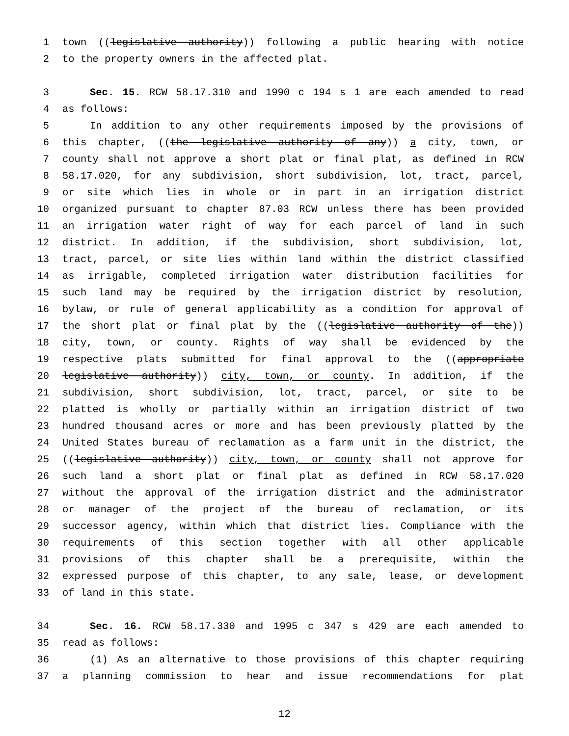1 town ((legislative authority)) following a public hearing with notice
2 to the property owners in the affected plat.
3 Sec. 15. RCW 58.17.310 and 1990 c 194 s 1 are each amended to read
4 as follows:
5 In addition to any other requirements imposed by the provisions of
6 this chapter, ((the legislative authority of any)) a city, town, or
7 county shall not approve a short plat or final plat, as defined in RCW
8 58.17.020, for any subdivision, short subdivision, lot, tract, parcel,
9 or site which lies in whole or in part in an irrigation district
10 organized pursuant to chapter 87.03 RCW unless there has been provided
11 an irrigation water right of way for each parcel of land in such
12 district. In addition, if the subdivision, short subdivision, lot,
13 tract, parcel, or site lies within land within the district classified
14 as irrigable, completed irrigation water distribution facilities for
15 such land may be required by the irrigation district by resolution,
16 bylaw, or rule of general applicability as a condition for approval of
17 the short plat or final plat by the ((legislative authority of the))
18 city, town, or county. Rights of way shall be evidenced by the
19 respective plats submitted for final approval to the ((appropriate
20 legislative authority)) city, town, or county. In addition, if the
21 subdivision, short subdivision, lot, tract, parcel, or site to be
22 platted is wholly or partially within an irrigation district of two
23 hundred thousand acres or more and has been previously platted by the
24 United States bureau of reclamation as a farm unit in the district, the
25 ((legislative authority)) city, town, or county shall not approve for
26 such land a short plat or final plat as defined in RCW 58.17.020
27 without the approval of the irrigation district and the administrator
28 or manager of the project of the bureau of reclamation, or its
29 successor agency, within which that district lies. Compliance with the
30 requirements of this section together with all other applicable
31 provisions of this chapter shall be a prerequisite, within the
32 expressed purpose of this chapter, to any sale, lease, or development
33 of land in this state.
34 Sec. 16. RCW 58.17.330 and 1995 c 347 s 429 are each amended to
35 read as follows:
36 (1) As an alternative to those provisions of this chapter requiring
37 a planning commission to hear and issue recommendations for plat
12